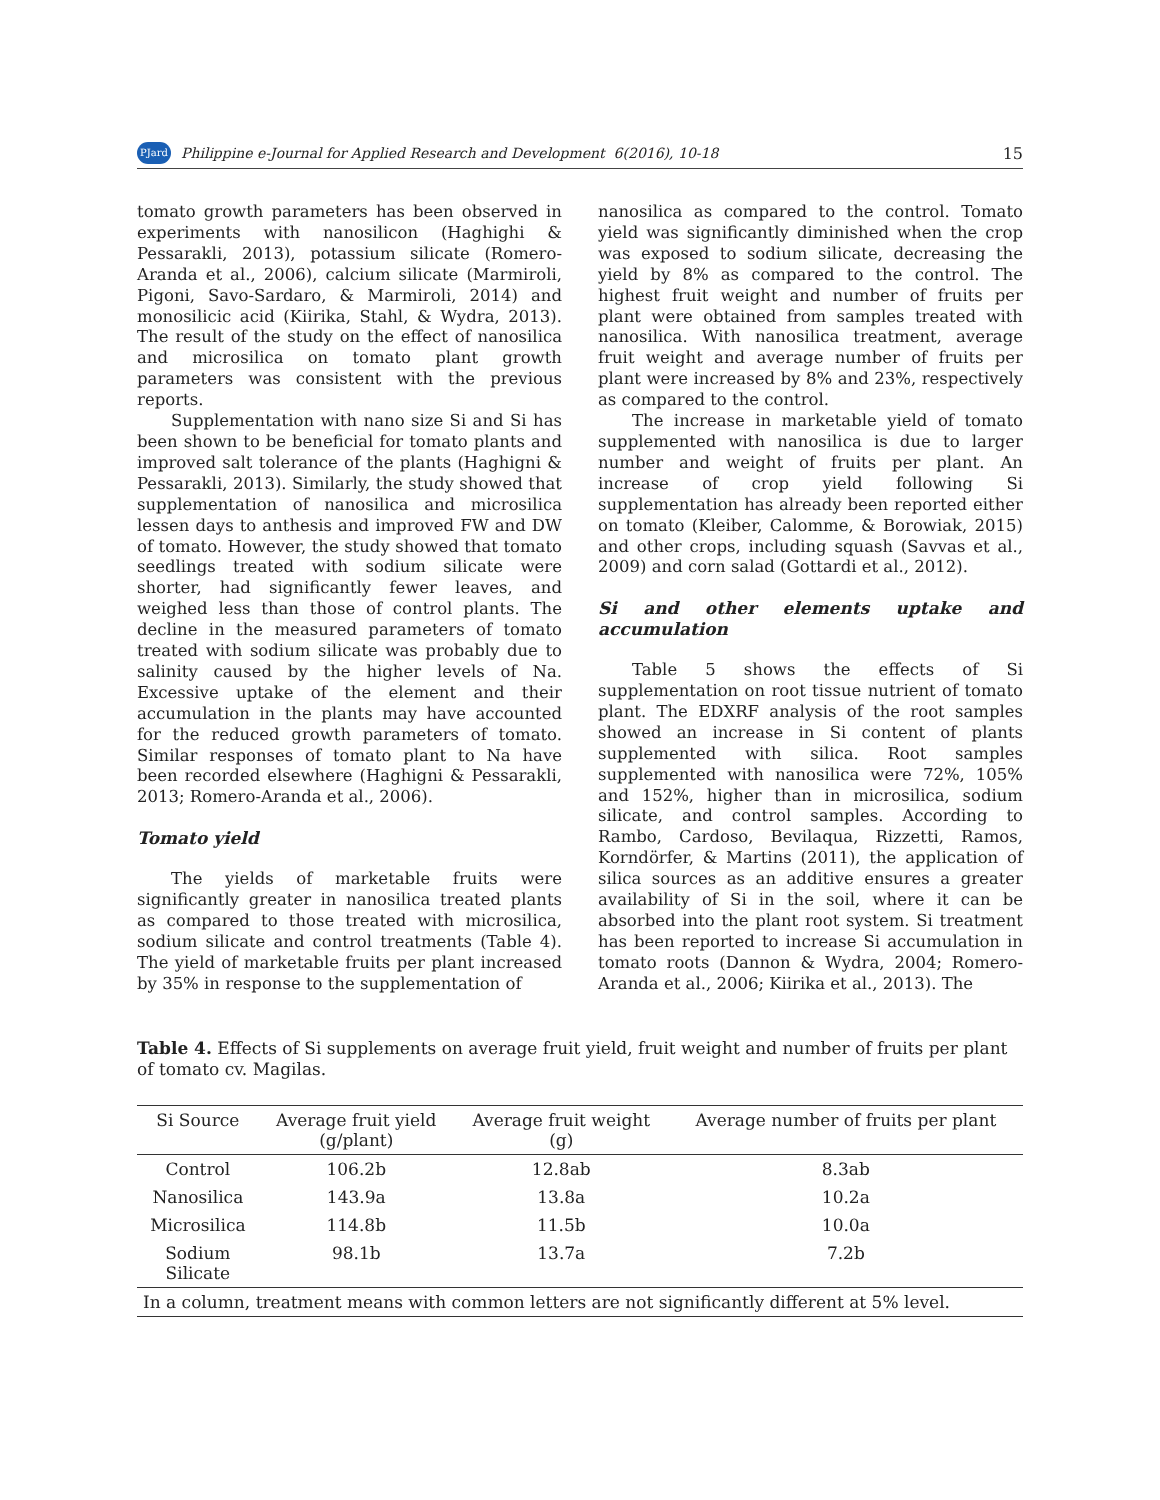PJard Philippine e-Journal for Applied Research and Development 6(2016), 10-18 15
tomato growth parameters has been observed in experiments with nanosilicon (Haghighi & Pessarakli, 2013), potassium silicate (Romero-Aranda et al., 2006), calcium silicate (Marmiroli, Pigoni, Savo-Sardaro, & Marmiroli, 2014) and monosilicic acid (Kiirika, Stahl, & Wydra, 2013). The result of the study on the effect of nanosilica and microsilica on tomato plant growth parameters was consistent with the previous reports.
Supplementation with nano size Si and Si has been shown to be beneficial for tomato plants and improved salt tolerance of the plants (Haghigni & Pessarakli, 2013). Similarly, the study showed that supplementation of nanosilica and microsilica lessen days to anthesis and improved FW and DW of tomato. However, the study showed that tomato seedlings treated with sodium silicate were shorter, had significantly fewer leaves, and weighed less than those of control plants. The decline in the measured parameters of tomato treated with sodium silicate was probably due to salinity caused by the higher levels of Na. Excessive uptake of the element and their accumulation in the plants may have accounted for the reduced growth parameters of tomato. Similar responses of tomato plant to Na have been recorded elsewhere (Haghigni & Pessarakli, 2013; Romero-Aranda et al., 2006).
Tomato yield
The yields of marketable fruits were significantly greater in nanosilica treated plants as compared to those treated with microsilica, sodium silicate and control treatments (Table 4). The yield of marketable fruits per plant increased by 35% in response to the supplementation of
nanosilica as compared to the control. Tomato yield was significantly diminished when the crop was exposed to sodium silicate, decreasing the yield by 8% as compared to the control. The highest fruit weight and number of fruits per plant were obtained from samples treated with nanosilica. With nanosilica treatment, average fruit weight and average number of fruits per plant were increased by 8% and 23%, respectively as compared to the control.
The increase in marketable yield of tomato supplemented with nanosilica is due to larger number and weight of fruits per plant. An increase of crop yield following Si supplementation has already been reported either on tomato (Kleiber, Calomme, & Borowiak, 2015) and other crops, including squash (Savvas et al., 2009) and corn salad (Gottardi et al., 2012).
Si and other elements uptake and accumulation
Table 5 shows the effects of Si supplementation on root tissue nutrient of tomato plant. The EDXRF analysis of the root samples showed an increase in Si content of plants supplemented with silica. Root samples supplemented with nanosilica were 72%, 105% and 152%, higher than in microsilica, sodium silicate, and control samples. According to Rambo, Cardoso, Bevilaqua, Rizzetti, Ramos, Korndörfer, & Martins (2011), the application of silica sources as an additive ensures a greater availability of Si in the soil, where it can be absorbed into the plant root system. Si treatment has been reported to increase Si accumulation in tomato roots (Dannon & Wydra, 2004; Romero-Aranda et al., 2006; Kiirika et al., 2013). The
Table 4. Effects of Si supplements on average fruit yield, fruit weight and number of fruits per plant of tomato cv. Magilas.
| Si Source | Average fruit yield (g/plant) | Average fruit weight (g) | Average number of fruits per plant |
| --- | --- | --- | --- |
| Control | 106.2b | 12.8ab | 8.3ab |
| Nanosilica | 143.9a | 13.8a | 10.2a |
| Microsilica | 114.8b | 11.5b | 10.0a |
| Sodium Silicate | 98.1b | 13.7a | 7.2b |
| In a column, treatment means with common letters are not significantly different at 5% level. | | | |